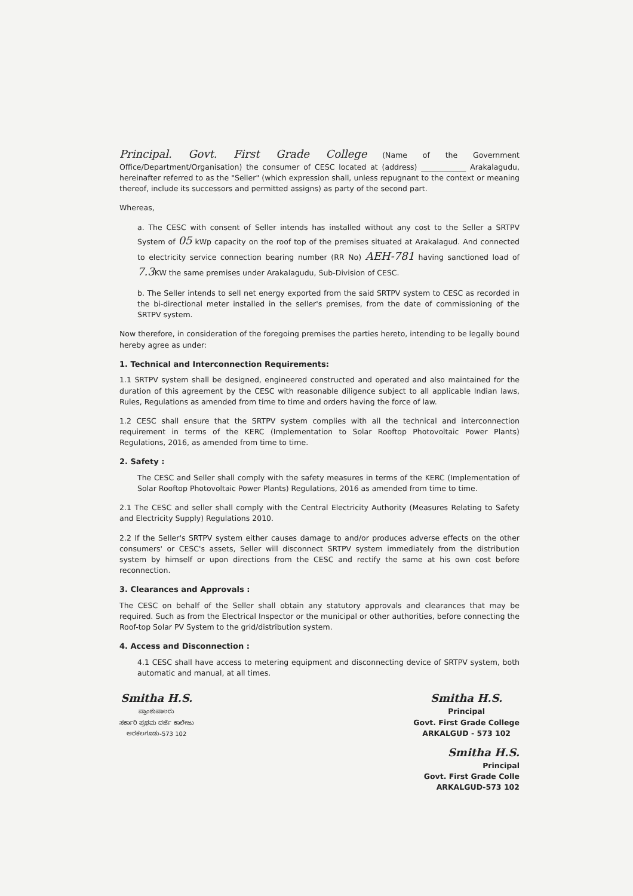Principal. Govt. First Grade College (Name of the Government Office/Department/Organisation) the consumer of CESC located at (address) ____________ Arakalagudu, hereinafter referred to as the "Seller" (which expression shall, unless repugnant to the context or meaning thereof, include its successors and permitted assigns) as party of the second part.
Whereas,
a. The CESC with consent of Seller intends has installed without any cost to the Seller a SRTPV System of 05 kWp capacity on the roof top of the premises situated at Arakalagud. And connected to electricity service connection bearing number (RR No) AEH-781 having sanctioned load of 7.3 KW the same premises under Arakalagudu, Sub-Division of CESC.
b. The Seller intends to sell net energy exported from the said SRTPV system to CESC as recorded in the bi-directional meter installed in the seller's premises, from the date of commissioning of the SRTPV system.
Now therefore, in consideration of the foregoing premises the parties hereto, intending to be legally bound hereby agree as under:
1. Technical and Interconnection Requirements:
1.1 SRTPV system shall be designed, engineered constructed and operated and also maintained for the duration of this agreement by the CESC with reasonable diligence subject to all applicable Indian laws, Rules, Regulations as amended from time to time and orders having the force of law.
1.2 CESC shall ensure that the SRTPV system complies with all the technical and interconnection requirement in terms of the KERC (Implementation to Solar Rooftop Photovoltaic Power Plants) Regulations, 2016, as amended from time to time.
2. Safety :
The CESC and Seller shall comply with the safety measures in terms of the KERC (Implementation of Solar Rooftop Photovoltaic Power Plants) Regulations, 2016 as amended from time to time.
2.1 The CESC and seller shall comply with the Central Electricity Authority (Measures Relating to Safety and Electricity Supply) Regulations 2010.
2.2 If the Seller's SRTPV system either causes damage to and/or produces adverse effects on the other consumers' or CESC's assets, Seller will disconnect SRTPV system immediately from the distribution system by himself or upon directions from the CESC and rectify the same at his own cost before reconnection.
3. Clearances and Approvals :
The CESC on behalf of the Seller shall obtain any statutory approvals and clearances that may be required. Such as from the Electrical Inspector or the municipal or other authorities, before connecting the Roof-top Solar PV System to the grid/distribution system.
4. Access and Disconnection :
4.1 CESC shall have access to metering equipment and disconnecting device of SRTPV system, both automatic and manual, at all times.
Smitha H.S.
ಪ್ರಾಂಶುಪಾಲರು
ಸರ್ಕಾರಿ ಪ್ರಥಮ ದರ್ಜೆ ಕಾಲೇಜು
ಅರಕಲಗೂಡು-573 102
Smitha H.S.
Principal
Govt. First Grade College
ARKALGUD - 573 102
Smitha H.S.
Principal
Govt. First Grade Colle
ARKALGUD-573 102